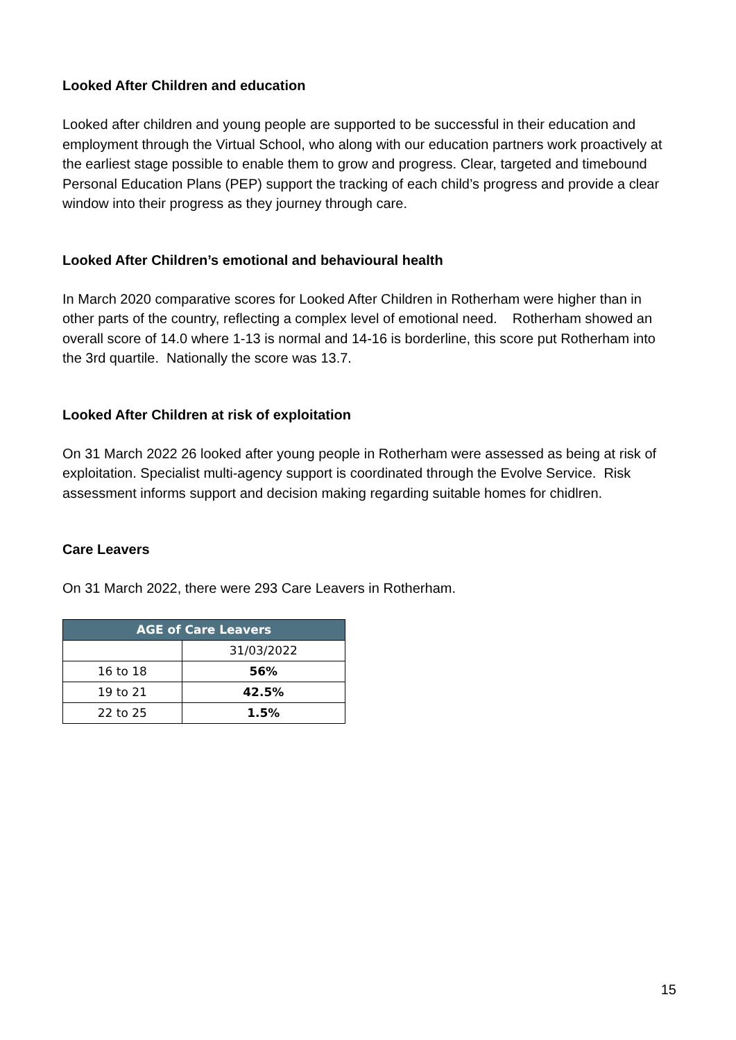Looked After Children and education
Looked after children and young people are supported to be successful in their education and employment through the Virtual School, who along with our education partners work proactively at the earliest stage possible to enable them to grow and progress. Clear, targeted and timebound Personal Education Plans (PEP) support the tracking of each child’s progress and provide a clear window into their progress as they journey through care.
Looked After Children’s emotional and behavioural health
In March 2020 comparative scores for Looked After Children in Rotherham were higher than in other parts of the country, reflecting a complex level of emotional need. Rotherham showed an overall score of 14.0 where 1-13 is normal and 14-16 is borderline, this score put Rotherham into the 3rd quartile. Nationally the score was 13.7.
Looked After Children at risk of exploitation
On 31 March 2022 26 looked after young people in Rotherham were assessed as being at risk of exploitation. Specialist multi-agency support is coordinated through the Evolve Service. Risk assessment informs support and decision making regarding suitable homes for chidlren.
Care Leavers
On 31 March 2022, there were 293 Care Leavers in Rotherham.
| AGE of Care Leavers | |
| --- | --- |
| | 31/03/2022 |
| 16 to 18 | 56% |
| 19 to 21 | 42.5% |
| 22 to 25 | 1.5% |
15